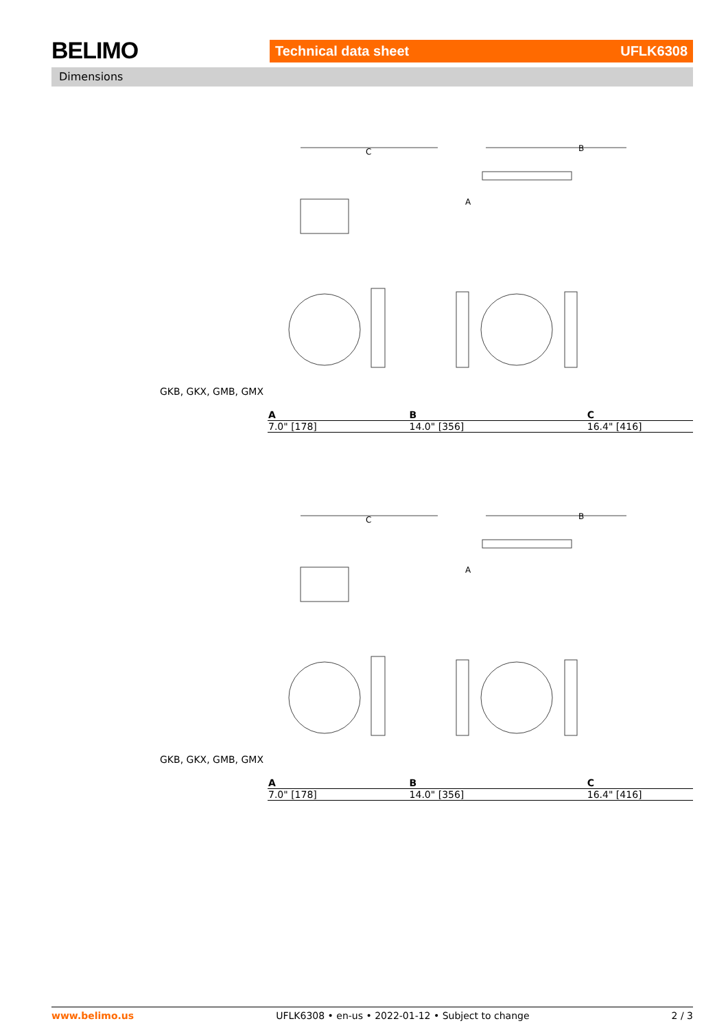BELIMO Technical data sheet UFLK6308
Dimensions
C
B
A
GKB, GKX, GMB, GMX
| A | B | C |
| --- | --- | --- |
| 7.0" [178] | 14.0" [356] | 16.4" [416] |
C
B
A
GKB, GKX, GMB, GMX
| A | B | C |
| --- | --- | --- |
| 7.0" [178] | 14.0" [356] | 16.4" [416] |
www.belimo.us UFLK6308 • en-us • 2022-01-12 • Subject to change 2 / 3